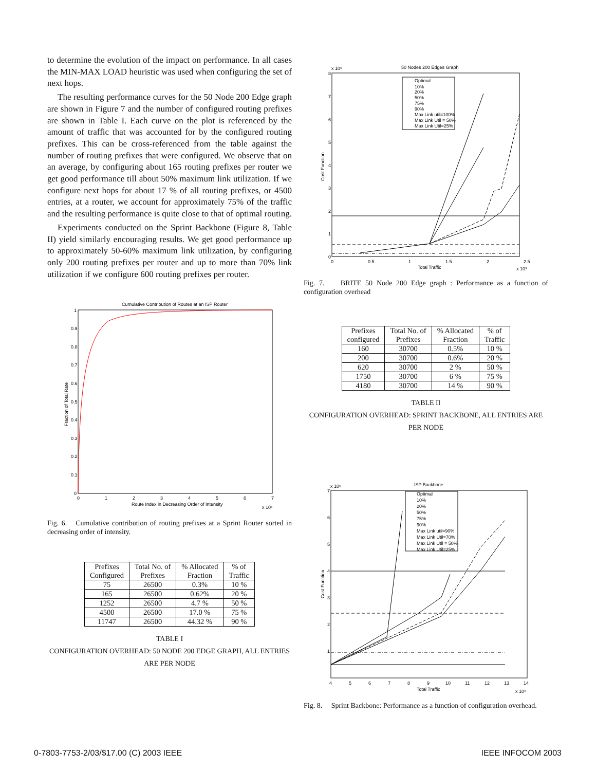to determine the evolution of the impact on performance. In all cases the MIN-MAX LOAD heuristic was used when configuring the set of next hops.
The resulting performance curves for the 50 Node 200 Edge graph are shown in Figure 7 and the number of configured routing prefixes are shown in Table I. Each curve on the plot is referenced by the amount of traffic that was accounted for by the configured routing prefixes. This can be cross-referenced from the table against the number of routing prefixes that were configured. We observe that on an average, by configuring about 165 routing prefixes per router we get good performance till about 50% maximum link utilization. If we configure next hops for about 17 % of all routing prefixes, or 4500 entries, at a router, we account for approximately 75% of the traffic and the resulting performance is quite close to that of optimal routing.
Experiments conducted on the Sprint Backbone (Figure 8, Table II) yield similarly encouraging results. We get good performance up to approximately 50-60% maximum link utilization, by configuring only 200 routing prefixes per router and up to more than 70% link utilization if we configure 600 routing prefixes per router.
Cumulative Contribution of Routes at an ISP Router
1
0.9
0.8
0.7
0.6
0.5
0.4
0.3
0.2
0.1
0
0
1
2
3
4
5
6
7
Route Index in Decreasing Order of Intensity
x 10⁵
Fraction of Total Rate
Fig. 6. Cumulative contribution of routing prefixes at a Sprint Router sorted in decreasing order of intensity.
| Prefixes Configured | Total No. of Prefixes | % Allocated Fraction | % of Traffic |
| --- | --- | --- | --- |
| 75 | 26500 | 0.3% | 10 % |
| 165 | 26500 | 0.62% | 20 % |
| 1252 | 26500 | 4.7 % | 50 % |
| 4500 | 26500 | 17.0 % | 75 % |
| 11747 | 26500 | 44.32 % | 90 % |
TABLE I
CONFIGURATION OVERHEAD: 50 NODE 200 EDGE GRAPH, ALL ENTRIES ARE PER NODE
50 Nodes 200 Edges Graph
x 10⁵
Optimal
10%
20%
50%
75%
90%
Max Link util=100%
Max Link Util = 50%
Max Link Util=25%
8
7
6
5
4
3
2
1
0
0
0.5
1
1.5
2
2.5
Total Traffic
x 10⁹
Cost Function
Fig. 7. BRITE 50 Node 200 Edge graph : Performance as a function of configuration overhead
| Prefixes configured | Total No. of Prefixes | % Allocated Fraction | % of Traffic |
| --- | --- | --- | --- |
| 160 | 30700 | 0.5% | 10 % |
| 200 | 30700 | 0.6% | 20 % |
| 620 | 30700 | 2 % | 50 % |
| 1750 | 30700 | 6 % | 75 % |
| 4180 | 30700 | 14 % | 90 % |
TABLE II
CONFIGURATION OVERHEAD: SPRINT BACKBONE, ALL ENTRIES ARE PER NODE
ISP Backbone
x 10⁵
Optimal
10%
20%
50%
75%
90%
Max Link util=90%
Max Link Util=70%
Max Link Util = 50%
Max Link Util=25%
7
6
5
4
3
2
1
4
5
6
7
8
9
10
11
12
13
14
Total Traffic
x 10⁹
Cost Function
Fig. 8. Sprint Backbone: Performance as a function of configuration overhead.
0-7803-7753-2/03/$17.00 (C) 2003 IEEE
IEEE INFOCOM 2003